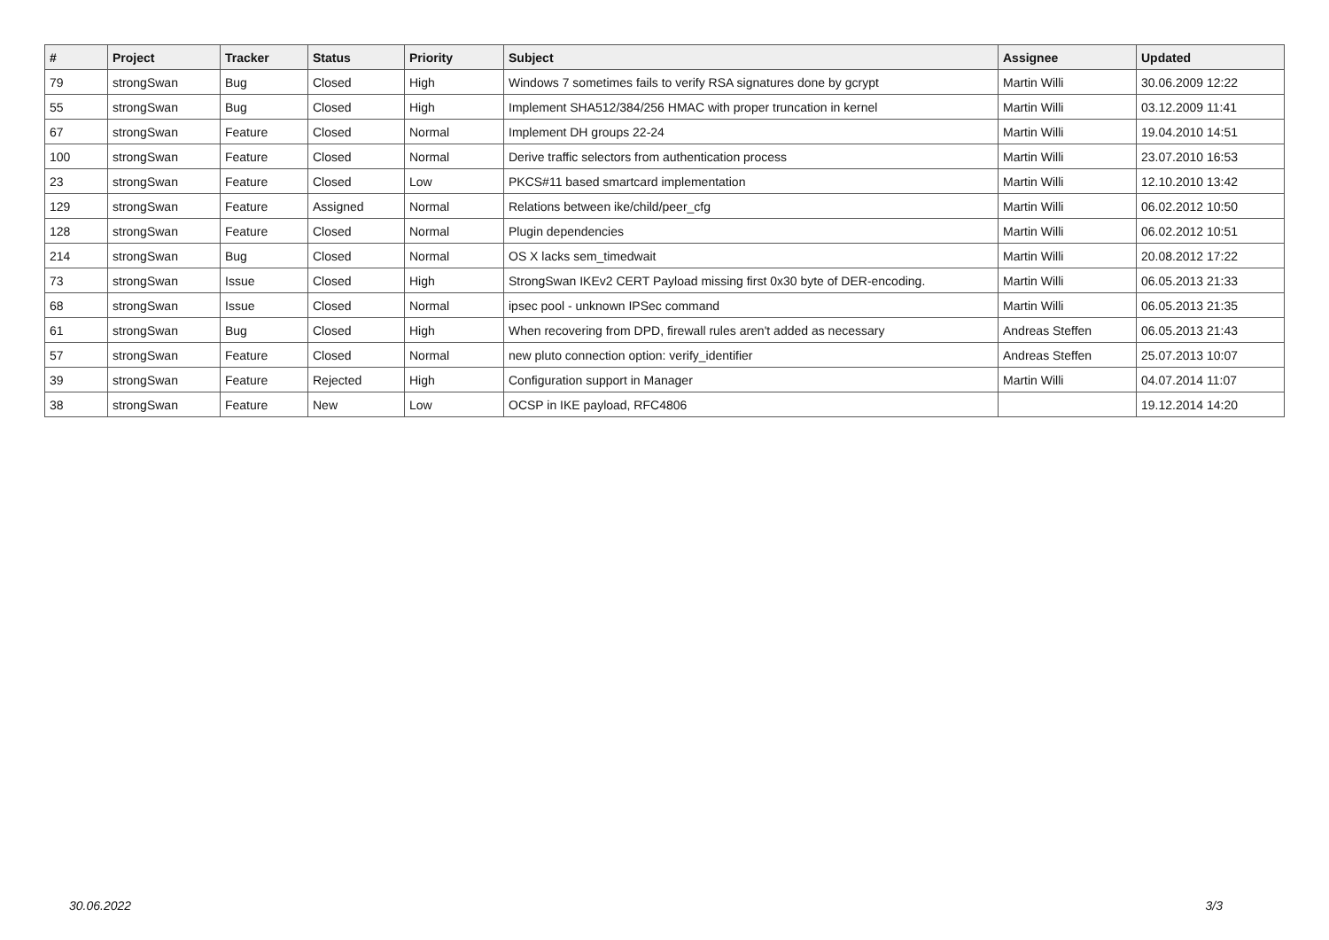| # | Project | Tracker | Status | Priority | Subject | Assignee | Updated |
| --- | --- | --- | --- | --- | --- | --- | --- |
| 79 | strongSwan | Bug | Closed | High | Windows 7 sometimes fails to verify RSA signatures done by gcrypt | Martin Willi | 30.06.2009 12:22 |
| 55 | strongSwan | Bug | Closed | High | Implement SHA512/384/256 HMAC with proper truncation in kernel | Martin Willi | 03.12.2009 11:41 |
| 67 | strongSwan | Feature | Closed | Normal | Implement DH groups 22-24 | Martin Willi | 19.04.2010 14:51 |
| 100 | strongSwan | Feature | Closed | Normal | Derive traffic selectors from authentication process | Martin Willi | 23.07.2010 16:53 |
| 23 | strongSwan | Feature | Closed | Low | PKCS#11 based smartcard implementation | Martin Willi | 12.10.2010 13:42 |
| 129 | strongSwan | Feature | Assigned | Normal | Relations between ike/child/peer_cfg | Martin Willi | 06.02.2012 10:50 |
| 128 | strongSwan | Feature | Closed | Normal | Plugin dependencies | Martin Willi | 06.02.2012 10:51 |
| 214 | strongSwan | Bug | Closed | Normal | OS X lacks sem_timedwait | Martin Willi | 20.08.2012 17:22 |
| 73 | strongSwan | Issue | Closed | High | StrongSwan IKEv2 CERT Payload missing first 0x30 byte of DER-encoding. | Martin Willi | 06.05.2013 21:33 |
| 68 | strongSwan | Issue | Closed | Normal | ipsec pool - unknown IPSec command | Martin Willi | 06.05.2013 21:35 |
| 61 | strongSwan | Bug | Closed | High | When recovering from DPD, firewall rules aren't added as necessary | Andreas Steffen | 06.05.2013 21:43 |
| 57 | strongSwan | Feature | Closed | Normal | new pluto connection option: verify_identifier | Andreas Steffen | 25.07.2013 10:07 |
| 39 | strongSwan | Feature | Rejected | High | Configuration support in Manager | Martin Willi | 04.07.2014 11:07 |
| 38 | strongSwan | Feature | New | Low | OCSP in IKE payload, RFC4806 | | 19.12.2014 14:20 |
30.06.2022 3/3